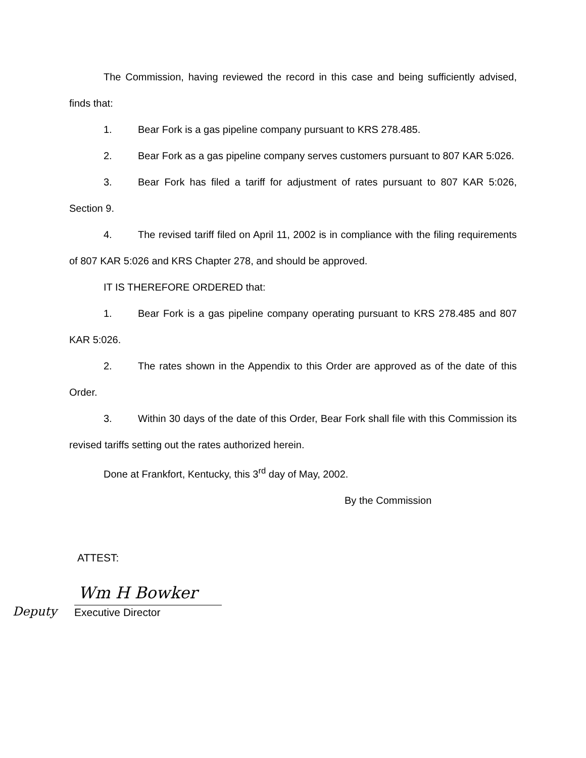The Commission, having reviewed the record in this case and being sufficiently advised, finds that:
1. Bear Fork is a gas pipeline company pursuant to KRS 278.485.
2. Bear Fork as a gas pipeline company serves customers pursuant to 807 KAR 5:026.
3. Bear Fork has filed a tariff for adjustment of rates pursuant to 807 KAR 5:026, Section 9.
4. The revised tariff filed on April 11, 2002 is in compliance with the filing requirements of 807 KAR 5:026 and KRS Chapter 278, and should be approved.
IT IS THEREFORE ORDERED that:
1. Bear Fork is a gas pipeline company operating pursuant to KRS 278.485 and 807 KAR 5:026.
2. The rates shown in the Appendix to this Order are approved as of the date of this Order.
3. Within 30 days of the date of this Order, Bear Fork shall file with this Commission its revised tariffs setting out the rates authorized herein.
Done at Frankfort, Kentucky, this 3<sup>rd</sup> day of May, 2002.
By the Commission
ATTEST:
Deputy
Wm H Bowker
Executive Director